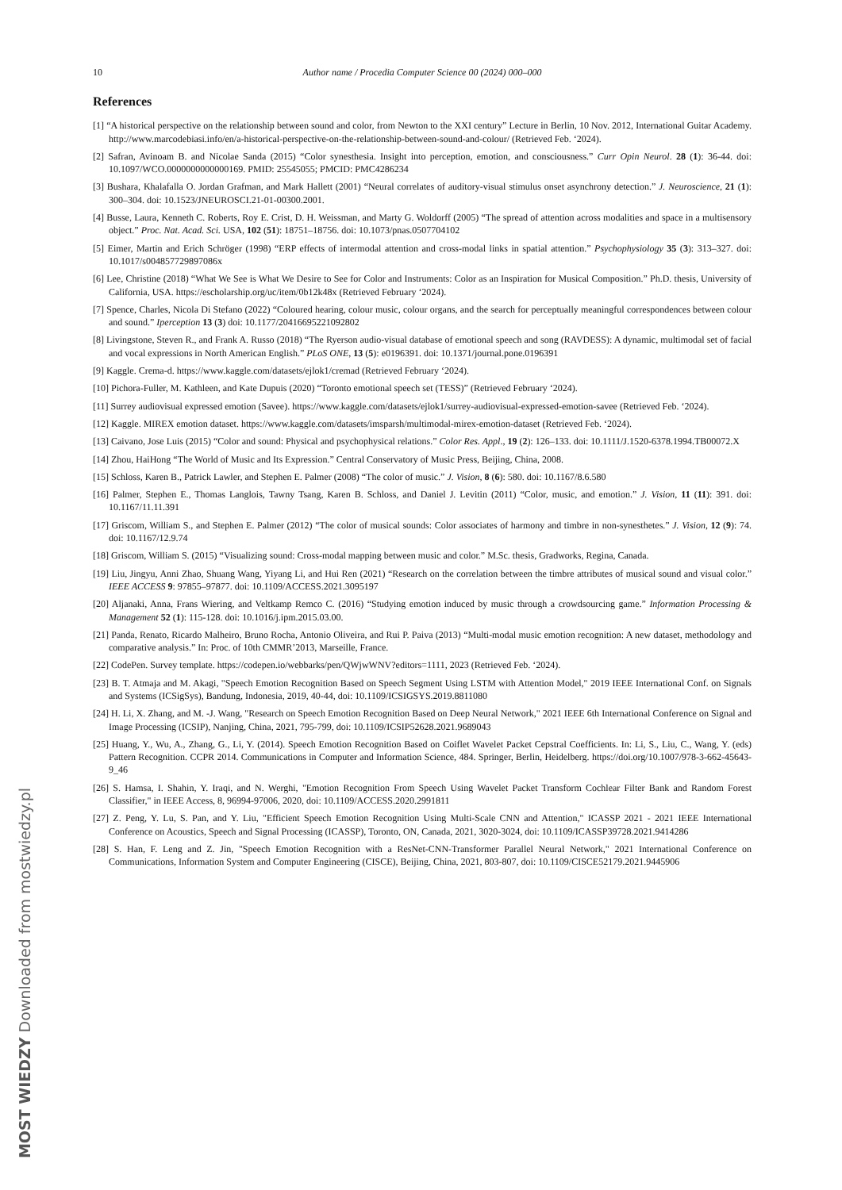10 Author name / Procedia Computer Science 00 (2024) 000–000
References
[1] “A historical perspective on the relationship between sound and color, from Newton to the XXI century” Lecture in Berlin, 10 Nov. 2012, International Guitar Academy. http://www.marcodebiasi.info/en/a-historical-perspective-on-the-relationship-between-sound-and-colour/ (Retrieved Feb. ‘2024).
[2] Safran, Avinoam B. and Nicolae Sanda (2015) “Color synesthesia. Insight into perception, emotion, and consciousness.” Curr Opin Neurol. 28 (1): 36-44. doi: 10.1097/WCO.0000000000000169. PMID: 25545055; PMCID: PMC4286234
[3] Bushara, Khalafalla O. Jordan Grafman, and Mark Hallett (2001) “Neural correlates of auditory-visual stimulus onset asynchrony detection.” J. Neuroscience, 21 (1): 300–304. doi: 10.1523/JNEUROSCI.21-01-00300.2001.
[4] Busse, Laura, Kenneth C. Roberts, Roy E. Crist, D. H. Weissman, and Marty G. Woldorff (2005) “The spread of attention across modalities and space in a multisensory object.” Proc. Nat. Acad. Sci. USA, 102 (51): 18751–18756. doi: 10.1073/pnas.0507704102
[5] Eimer, Martin and Erich Schröger (1998) “ERP effects of intermodal attention and cross-modal links in spatial attention.” Psychophysiology 35 (3): 313–327. doi: 10.1017/s004857729897086x
[6] Lee, Christine (2018) “What We See is What We Desire to See for Color and Instruments: Color as an Inspiration for Musical Composition.” Ph.D. thesis, University of California, USA. https://escholarship.org/uc/item/0b12k48x (Retrieved February ‘2024).
[7] Spence, Charles, Nicola Di Stefano (2022) “Coloured hearing, colour music, colour organs, and the search for perceptually meaningful correspondences between colour and sound.” Iperception 13 (3) doi: 10.1177/20416695221092802
[8] Livingstone, Steven R., and Frank A. Russo (2018) “The Ryerson audio-visual database of emotional speech and song (RAVDESS): A dynamic, multimodal set of facial and vocal expressions in North American English.” PLoS ONE, 13 (5): e0196391. doi: 10.1371/journal.pone.0196391
[9] Kaggle. Crema-d. https://www.kaggle.com/datasets/ejlok1/cremad (Retrieved February ‘2024).
[10] Pichora-Fuller, M. Kathleen, and Kate Dupuis (2020) “Toronto emotional speech set (TESS)” (Retrieved February ‘2024).
[11] Surrey audiovisual expressed emotion (Savee). https://www.kaggle.com/datasets/ejlok1/surrey-audiovisual-expressed-emotion-savee (Retrieved Feb. ‘2024).
[12] Kaggle. MIREX emotion dataset. https://www.kaggle.com/datasets/imsparsh/multimodal-mirex-emotion-dataset (Retrieved Feb. ‘2024).
[13] Caivano, Jose Luis (2015) “Color and sound: Physical and psychophysical relations.” Color Res. Appl., 19 (2): 126–133. doi: 10.1111/J.1520-6378.1994.TB00072.X
[14] Zhou, HaiHong “The World of Music and Its Expression.” Central Conservatory of Music Press, Beijing, China, 2008.
[15] Schloss, Karen B., Patrick Lawler, and Stephen E. Palmer (2008) “The color of music.” J. Vision, 8 (6): 580. doi: 10.1167/8.6.580
[16] Palmer, Stephen E., Thomas Langlois, Tawny Tsang, Karen B. Schloss, and Daniel J. Levitin (2011) “Color, music, and emotion.” J. Vision, 11 (11): 391. doi: 10.1167/11.11.391
[17] Griscom, William S., and Stephen E. Palmer (2012) “The color of musical sounds: Color associates of harmony and timbre in non-synesthetes.” J. Vision, 12 (9): 74. doi: 10.1167/12.9.74
[18] Griscom, William S. (2015) “Visualizing sound: Cross-modal mapping between music and color.” M.Sc. thesis, Gradworks, Regina, Canada.
[19] Liu, Jingyu, Anni Zhao, Shuang Wang, Yiyang Li, and Hui Ren (2021) “Research on the correlation between the timbre attributes of musical sound and visual color.” IEEE ACCESS 9: 97855–97877. doi: 10.1109/ACCESS.2021.3095197
[20] Aljanaki, Anna, Frans Wiering, and Veltkamp Remco C. (2016) “Studying emotion induced by music through a crowdsourcing game.” Information Processing & Management 52 (1): 115-128. doi: 10.1016/j.ipm.2015.03.00.
[21] Panda, Renato, Ricardo Malheiro, Bruno Rocha, Antonio Oliveira, and Rui P. Paiva (2013) “Multi-modal music emotion recognition: A new dataset, methodology and comparative analysis.” In: Proc. of 10th CMMR’2013, Marseille, France.
[22] CodePen. Survey template. https://codepen.io/webbarks/pen/QWjwWNV?editors=1111, 2023 (Retrieved Feb. ‘2024).
[23] B. T. Atmaja and M. Akagi, "Speech Emotion Recognition Based on Speech Segment Using LSTM with Attention Model," 2019 IEEE International Conf. on Signals and Systems (ICSigSys), Bandung, Indonesia, 2019, 40-44, doi: 10.1109/ICSIGSYS.2019.8811080
[24] H. Li, X. Zhang, and M. -J. Wang, "Research on Speech Emotion Recognition Based on Deep Neural Network," 2021 IEEE 6th International Conference on Signal and Image Processing (ICSIP), Nanjing, China, 2021, 795-799, doi: 10.1109/ICSIP52628.2021.9689043
[25] Huang, Y., Wu, A., Zhang, G., Li, Y. (2014). Speech Emotion Recognition Based on Coiflet Wavelet Packet Cepstral Coefficients. In: Li, S., Liu, C., Wang, Y. (eds) Pattern Recognition. CCPR 2014. Communications in Computer and Information Science, 484. Springer, Berlin, Heidelberg. https://doi.org/10.1007/978-3-662-45643-9_46
[26] S. Hamsa, I. Shahin, Y. Iraqi, and N. Werghi, "Emotion Recognition From Speech Using Wavelet Packet Transform Cochlear Filter Bank and Random Forest Classifier," in IEEE Access, 8, 96994-97006, 2020, doi: 10.1109/ACCESS.2020.2991811
[27] Z. Peng, Y. Lu, S. Pan, and Y. Liu, "Efficient Speech Emotion Recognition Using Multi-Scale CNN and Attention," ICASSP 2021 - 2021 IEEE International Conference on Acoustics, Speech and Signal Processing (ICASSP), Toronto, ON, Canada, 2021, 3020-3024, doi: 10.1109/ICASSP39728.2021.9414286
[28] S. Han, F. Leng and Z. Jin, "Speech Emotion Recognition with a ResNet-CNN-Transformer Parallel Neural Network," 2021 International Conference on Communications, Information System and Computer Engineering (CISCE), Beijing, China, 2021, 803-807, doi: 10.1109/CISCE52179.2021.9445906
MOST WIEDZY Downloaded from mostwiedzy.pl